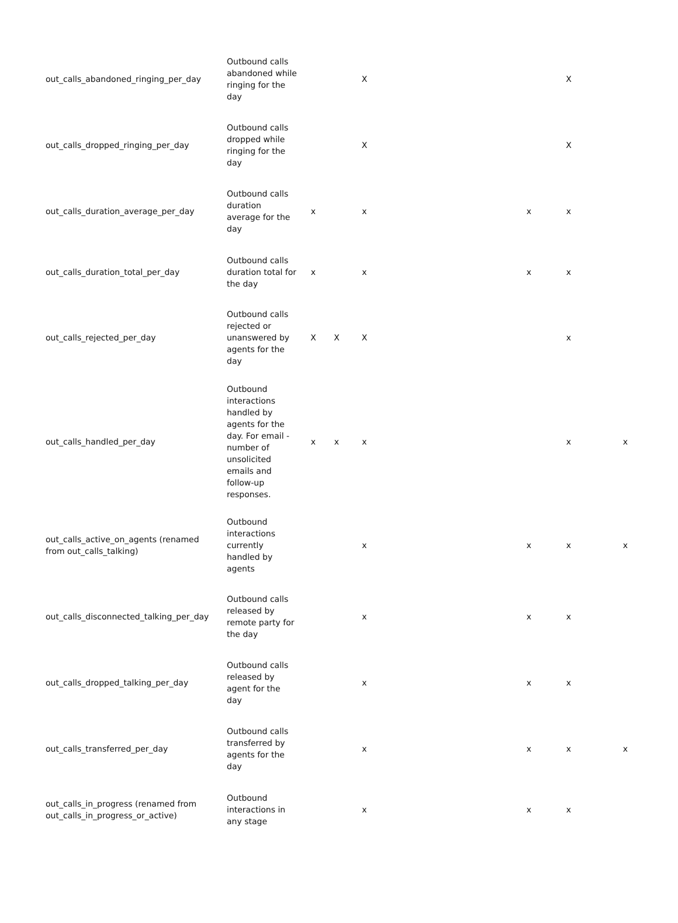| out_calls_abandoned_ringing_per_day | Outbound calls abandoned while ringing for the day | | | X | | | X | |
| out_calls_dropped_ringing_per_day | Outbound calls dropped while ringing for the day | | | X | | | X | |
| out_calls_duration_average_per_day | Outbound calls duration average for the day | x | | x | | x | x | |
| out_calls_duration_total_per_day | Outbound calls duration total for the day | x | | x | | x | x | |
| out_calls_rejected_per_day | Outbound calls rejected or unanswered by agents for the day | X | X | X | | | x | |
| out_calls_handled_per_day | Outbound interactions handled by agents for the day. For email - number of unsolicited emails and follow-up responses. | x | x | x | | | x | x |
| out_calls_active_on_agents (renamed from out_calls_talking) | Outbound interactions currently handled by agents | | | x | | x | x | x |
| out_calls_disconnected_talking_per_day | Outbound calls released by remote party for the day | | | x | | x | x | |
| out_calls_dropped_talking_per_day | Outbound calls released by agent for the day | | | x | | x | x | |
| out_calls_transferred_per_day | Outbound calls transferred by agents for the day | | | x | | x | x | x |
| out_calls_in_progress (renamed from out_calls_in_progress_or_active) | Outbound interactions in any stage | | | x | | x | x | |